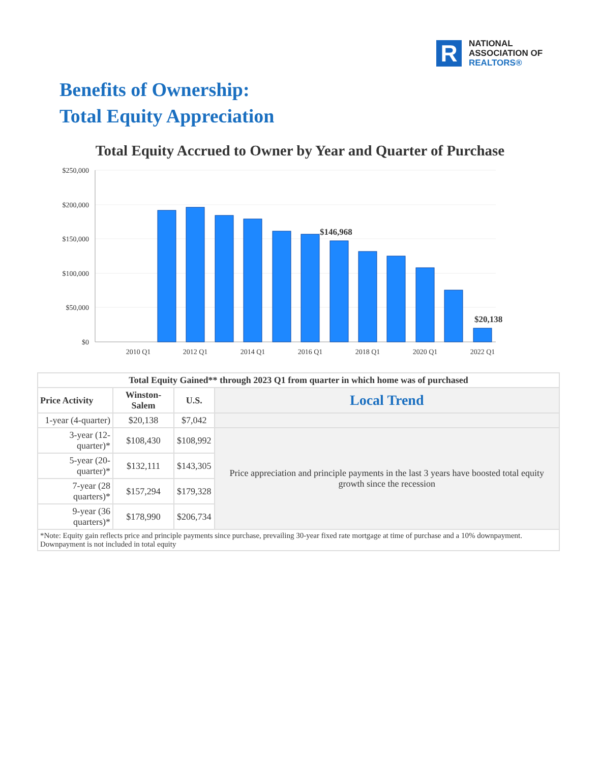R
NATIONAL
ASSOCIATION OF
REALTORS®
Benefits of Ownership:
Total Equity Appreciation
Total Equity Accrued to Owner by Year and Quarter of Purchase
$250,000
$200,000
$150,000
$100,000
$50,000
$0
$146,968
$20,138
2010 Q1
2012 Q1
2014 Q1
2016 Q1
2018 Q1
2020 Q1
2022 Q1
| Total Equity Gained** through 2023 Q1 from quarter in which home was of purchased | | | |
| --- | --- | --- | --- |
| Price Activity | Winston-Salem | U.S. | Local Trend |
| 1-year (4-quarter) | $20,138 | $7,042 | |
| 3-year (12-quarter)* | $108,430 | $108,992 | Price appreciation and principle payments in the last 3 years have boosted total equity growth since the recession |
| 5-year (20-quarter)* | $132,111 | $143,305 | |
| 7-year (28 quarters)* | $157,294 | $179,328 | |
| 9-year (36 quarters)* | $178,990 | $206,734 | |
| *Note: Equity gain reflects price and principle payments since purchase, prevailing 30-year fixed rate mortgage at time of purchase and a 10% downpayment. Downpayment is not included in total equity | | | |